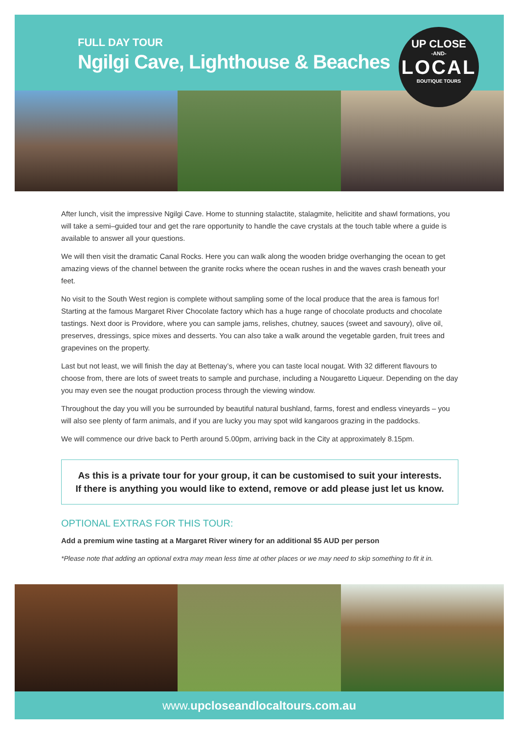FULL DAY TOUR
Ngilgi Cave, Lighthouse & Beaches
UP CLOSE
-AND-
LOCAL
BOUTIQUE TOURS
After lunch, visit the impressive Ngilgi Cave. Home to stunning stalactite, stalagmite, helicitite and shawl formations, you will take a semi–guided tour and get the rare opportunity to handle the cave crystals at the touch table where a guide is available to answer all your questions.
We will then visit the dramatic Canal Rocks. Here you can walk along the wooden bridge overhanging the ocean to get amazing views of the channel between the granite rocks where the ocean rushes in and the waves crash beneath your feet.
No visit to the South West region is complete without sampling some of the local produce that the area is famous for! Starting at the famous Margaret River Chocolate factory which has a huge range of chocolate products and chocolate tastings. Next door is Providore, where you can sample jams, relishes, chutney, sauces (sweet and savoury), olive oil, preserves, dressings, spice mixes and desserts. You can also take a walk around the vegetable garden, fruit trees and grapevines on the property.
Last but not least, we will finish the day at Bettenay’s, where you can taste local nougat. With 32 different flavours to choose from, there are lots of sweet treats to sample and purchase, including a Nougaretto Liqueur. Depending on the day you may even see the nougat production process through the viewing window.
Throughout the day you will you be surrounded by beautiful natural bushland, farms, forest and endless vineyards – you will also see plenty of farm animals, and if you are lucky you may spot wild kangaroos grazing in the paddocks.
We will commence our drive back to Perth around 5.00pm, arriving back in the City at approximately 8.15pm.
As this is a private tour for your group, it can be customised to suit your interests.
If there is anything you would like to extend, remove or add please just let us know.
OPTIONAL EXTRAS FOR THIS TOUR:
Add a premium wine tasting at a Margaret River winery for an additional $5 AUD per person
*Please note that adding an optional extra may mean less time at other places or we may need to skip something to fit it in.
www.upcloseandlocaltours.com.au